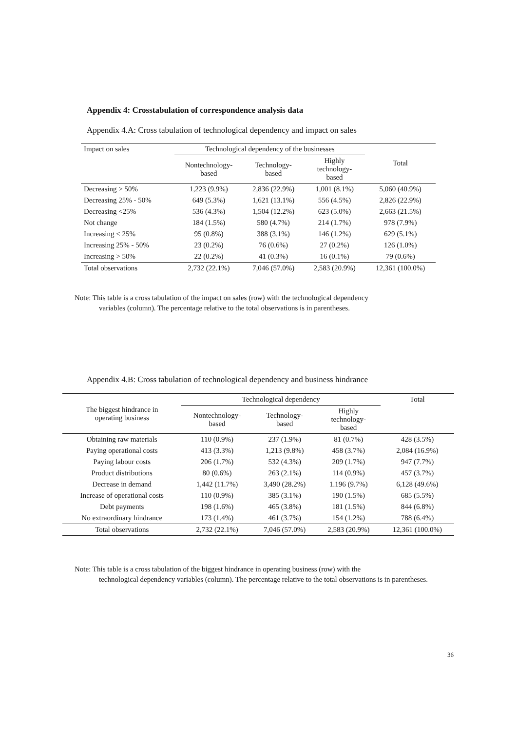Appendix 4: Crosstabulation of correspondence analysis data
Appendix 4.A: Cross tabulation of technological dependency and impact on sales
| Impact on sales | Technological dependency of the businesses | | | Total |
| --- | --- | --- | --- | --- |
| | Nontechnology- based | Technology- based | Highly technology- based | |
| Decreasing > 50% | 1,223 (9.9%) | 2,836 (22.9%) | 1,001 (8.1%) | 5,060 (40.9%) |
| Decreasing 25% - 50% | 649 (5.3%) | 1,621 (13.1%) | 556 (4.5%) | 2,826 (22.9%) |
| Decreasing <25% | 536 (4.3%) | 1,504 (12.2%) | 623 (5.0%) | 2,663 (21.5%) |
| Not change | 184 (1.5%) | 580 (4.7%) | 214 (1.7%) | 978 (7.9%) |
| Increasing < 25% | 95 (0.8%) | 388 (3.1%) | 146 (1.2%) | 629 (5.1%) |
| Increasing 25% - 50% | 23 (0.2%) | 76 (0.6%) | 27 (0.2%) | 126 (1.0%) |
| Increasing > 50% | 22 (0.2%) | 41 (0.3%) | 16 (0.1%) | 79 (0.6%) |
| Total observations | 2,732 (22.1%) | 7,046 (57.0%) | 2,583 (20.9%) | 12,361 (100.0%) |
Note: This table is a cross tabulation of the impact on sales (row) with the technological dependency
variables (column). The percentage relative to the total observations is in parentheses.
Appendix 4.B: Cross tabulation of technological dependency and business hindrance
| The biggest hindrance in operating business | Technological dependency | | | Total |
| --- | --- | --- | --- | --- |
| | Nontechnology- based | Technology- based | Highly technology- based | |
| Obtaining raw materials | 110 (0.9%) | 237 (1.9%) | 81 (0.7%) | 428 (3.5%) |
| Paying operational costs | 413 (3.3%) | 1,213 (9.8%) | 458 (3.7%) | 2,084 (16.9%) |
| Paying labour costs | 206 (1.7%) | 532 (4.3%) | 209 (1.7%) | 947 (7.7%) |
| Product distributions | 80 (0.6%) | 263 (2.1%) | 114 (0.9%) | 457 (3.7%) |
| Decrease in demand | 1,442 (11.7%) | 3,490 (28.2%) | 1.196 (9.7%) | 6,128 (49.6%) |
| Increase of operational costs | 110 (0.9%) | 385 (3.1%) | 190 (1.5%) | 685 (5.5%) |
| Debt payments | 198 (1.6%) | 465 (3.8%) | 181 (1.5%) | 844 (6.8%) |
| No extraordinary hindrance | 173 (1.4%) | 461 (3.7%) | 154 (1.2%) | 788 (6.4%) |
| Total observations | 2,732 (22.1%) | 7,046 (57.0%) | 2,583 (20.9%) | 12,361 (100.0%) |
Note: This table is a cross tabulation of the biggest hindrance in operating business (row) with the
technological dependency variables (column). The percentage relative to the total observations is in parentheses.
36